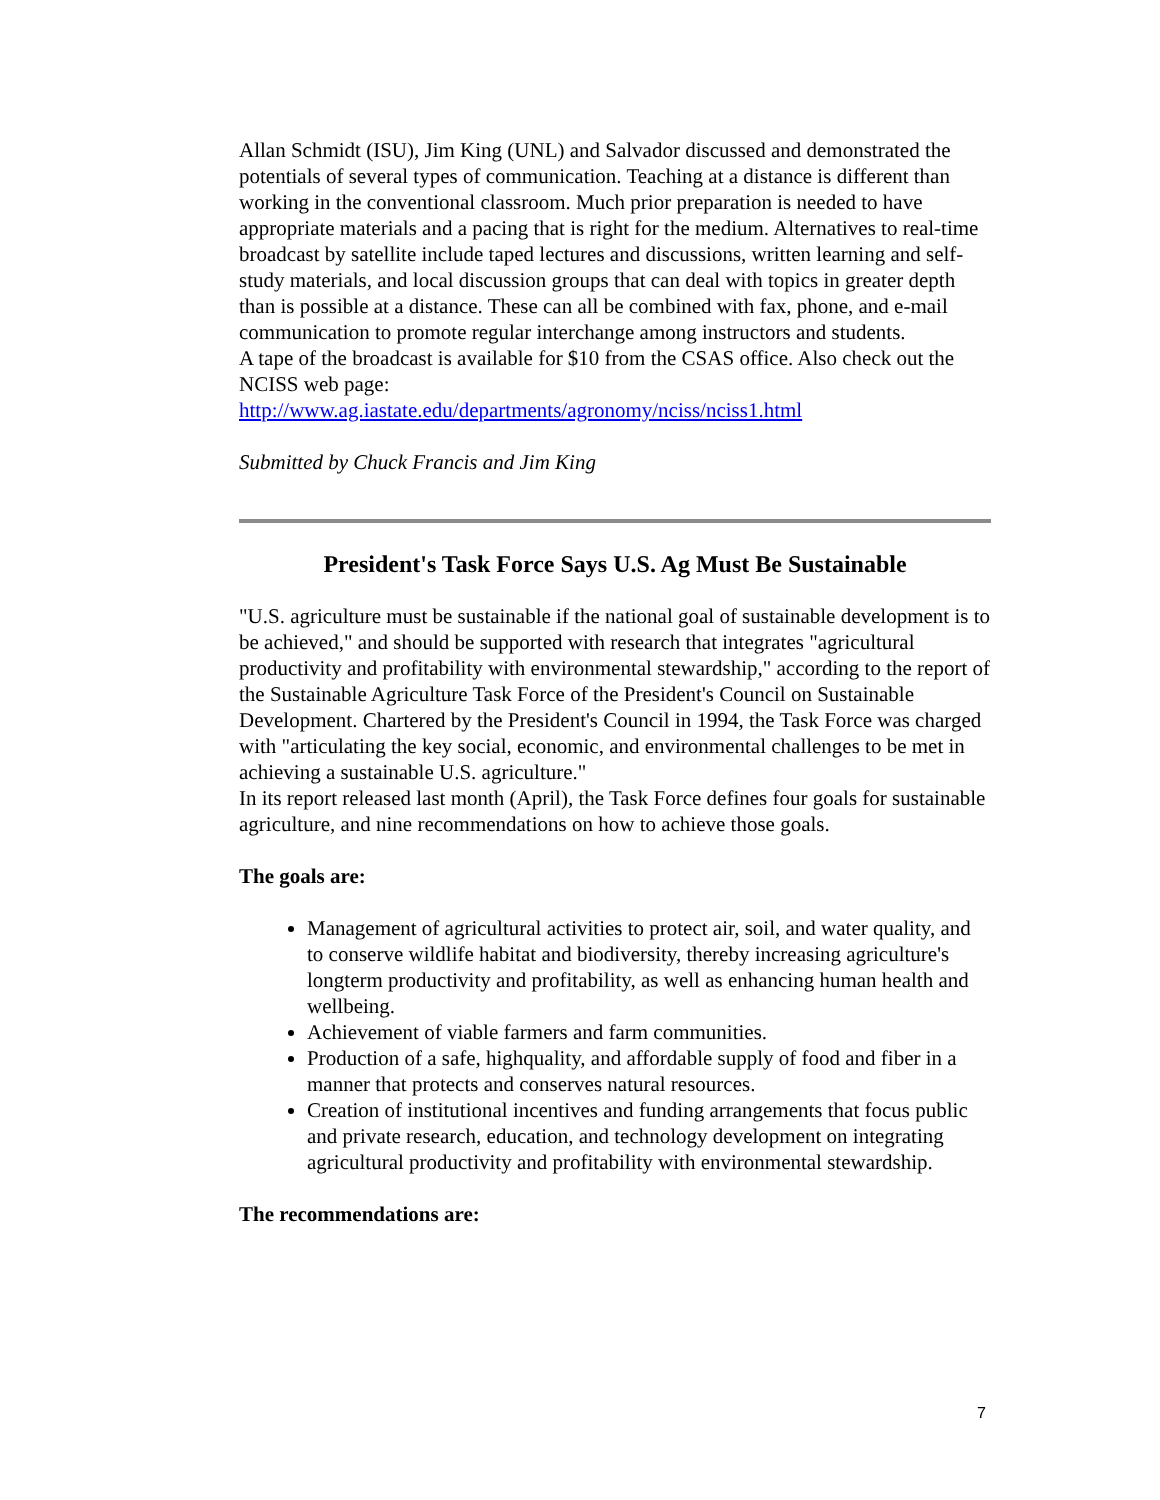Allan Schmidt (ISU), Jim King (UNL) and Salvador discussed and demonstrated the potentials of several types of communication. Teaching at a distance is different than working in the conventional classroom. Much prior preparation is needed to have appropriate materials and a pacing that is right for the medium. Alternatives to real-time broadcast by satellite include taped lectures and discussions, written learning and self-study materials, and local discussion groups that can deal with topics in greater depth than is possible at a distance. These can all be combined with fax, phone, and e-mail communication to promote regular interchange among instructors and students.
A tape of the broadcast is available for $10 from the CSAS office. Also check out the NCISS web page:
http://www.ag.iastate.edu/departments/agronomy/nciss/nciss1.html
Submitted by Chuck Francis and Jim King
President's Task Force Says U.S. Ag Must Be Sustainable
"U.S. agriculture must be sustainable if the national goal of sustainable development is to be achieved," and should be supported with research that integrates "agricultural productivity and profitability with environmental stewardship," according to the report of the Sustainable Agriculture Task Force of the President's Council on Sustainable Development. Chartered by the President's Council in 1994, the Task Force was charged with "articulating the key social, economic, and environmental challenges to be met in achieving a sustainable U.S. agriculture."
In its report released last month (April), the Task Force defines four goals for sustainable agriculture, and nine recommendations on how to achieve those goals.
The goals are:
Management of agricultural activities to protect air, soil, and water quality, and to conserve wildlife habitat and biodiversity, thereby increasing agriculture's longterm productivity and profitability, as well as enhancing human health and wellbeing.
Achievement of viable farmers and farm communities.
Production of a safe, highquality, and affordable supply of food and fiber in a manner that protects and conserves natural resources.
Creation of institutional incentives and funding arrangements that focus public and private research, education, and technology development on integrating agricultural productivity and profitability with environmental stewardship.
The recommendations are:
7